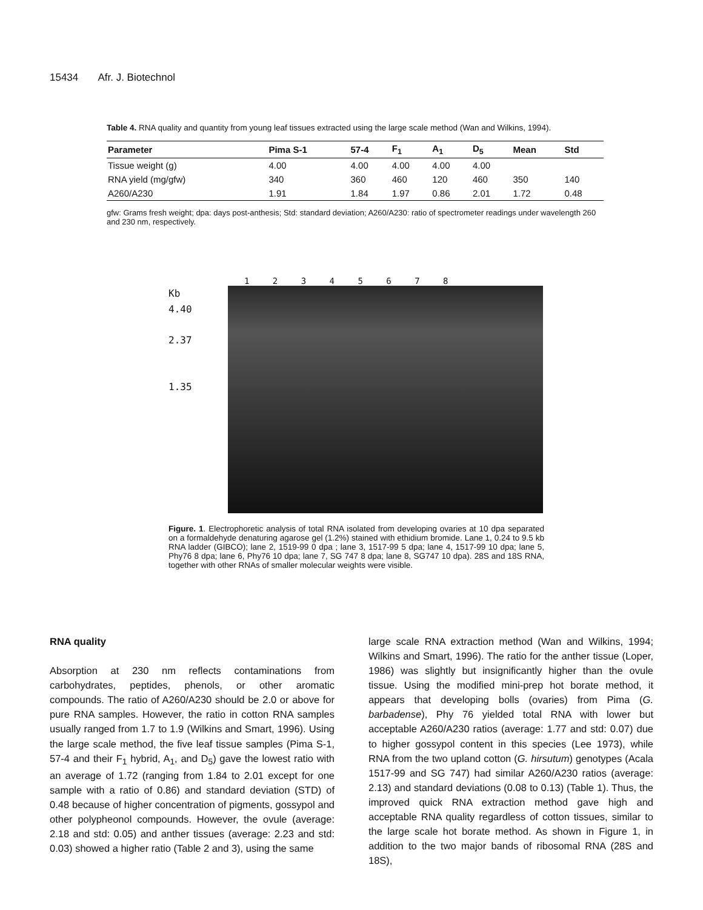15434 Afr. J. Biotechnol
Table 4. RNA quality and quantity from young leaf tissues extracted using the large scale method (Wan and Wilkins, 1994).
| Parameter | Pima S-1 | 57-4 | F<sub>1</sub> | A<sub>1</sub> | D<sub>5</sub> | Mean | Std |
| --- | --- | --- | --- | --- | --- | --- | --- |
| Tissue weight (g) | 4.00 | 4.00 | 4.00 | 4.00 | 4.00 | | |
| RNA yield (mg/gfw) | 340 | 360 | 460 | 120 | 460 | 350 | 140 |
| A260/A230 | 1.91 | 1.84 | 1.97 | 0.86 | 2.01 | 1.72 | 0.48 |
gfw: Grams fresh weight; dpa: days post-anthesis; Std: standard deviation; A260/A230: ratio of spectrometer readings under wavelength 260 and 230 nm, respectively.
1 2 3 4 5 6 7 8
Kb
4.40
2.37
1.35
Figure. 1. Electrophoretic analysis of total RNA isolated from developing ovaries at 10 dpa separated on a formaldehyde denaturing agarose gel (1.2%) stained with ethidium bromide. Lane 1, 0.24 to 9.5 kb RNA ladder (GIBCO); lane 2, 1519-99 0 dpa ; lane 3, 1517-99 5 dpa; lane 4, 1517-99 10 dpa; lane 5, Phy76 8 dpa; lane 6, Phy76 10 dpa; lane 7, SG 747 8 dpa; lane 8, SG747 10 dpa). 28S and 18S RNA, together with other RNAs of smaller molecular weights were visible.
RNA quality
Absorption at 230 nm reflects contaminations from carbohydrates, peptides, phenols, or other aromatic compounds. The ratio of A260/A230 should be 2.0 or above for pure RNA samples. However, the ratio in cotton RNA samples usually ranged from 1.7 to 1.9 (Wilkins and Smart, 1996). Using the large scale method, the five leaf tissue samples (Pima S-1, 57-4 and their F<sub>1</sub> hybrid, A<sub>1</sub>, and D<sub>5</sub>) gave the lowest ratio with an average of 1.72 (ranging from 1.84 to 2.01 except for one sample with a ratio of 0.86) and standard deviation (STD) of 0.48 because of higher concentration of pigments, gossypol and other polypheonol compounds. However, the ovule (average: 2.18 and std: 0.05) and anther tissues (average: 2.23 and std: 0.03) showed a higher ratio (Table 2 and 3), using the same
large scale RNA extraction method (Wan and Wilkins, 1994; Wilkins and Smart, 1996). The ratio for the anther tissue (Loper, 1986) was slightly but insignificantly higher than the ovule tissue. Using the modified mini-prep hot borate method, it appears that developing bolls (ovaries) from Pima (G. barbadense), Phy 76 yielded total RNA with lower but acceptable A260/A230 ratios (average: 1.77 and std: 0.07) due to higher gossypol content in this species (Lee 1973), while RNA from the two upland cotton (G. hirsutum) genotypes (Acala 1517-99 and SG 747) had similar A260/A230 ratios (average: 2.13) and standard deviations (0.08 to 0.13) (Table 1). Thus, the improved quick RNA extraction method gave high and acceptable RNA quality regardless of cotton tissues, similar to the large scale hot borate method. As shown in Figure 1, in addition to the two major bands of ribosomal RNA (28S and 18S),